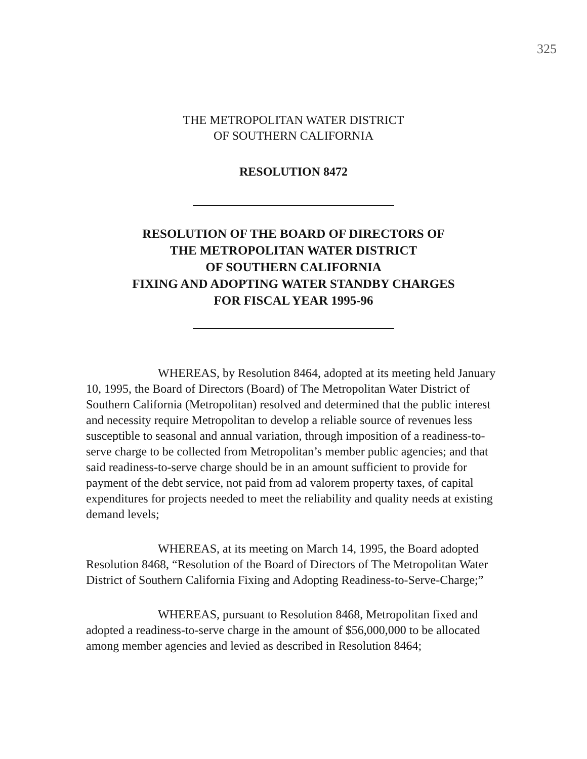325
THE METROPOLITAN WATER DISTRICT
OF SOUTHERN CALIFORNIA
RESOLUTION 8472
RESOLUTION OF THE BOARD OF DIRECTORS OF
THE METROPOLITAN WATER DISTRICT
OF SOUTHERN CALIFORNIA
FIXING AND ADOPTING WATER STANDBY CHARGES
FOR FISCAL YEAR 1995-96
WHEREAS, by Resolution 8464, adopted at its meeting held January 10, 1995, the Board of Directors (Board) of The Metropolitan Water District of Southern California (Metropolitan) resolved and determined that the public interest and necessity require Metropolitan to develop a reliable source of revenues less susceptible to seasonal and annual variation, through imposition of a readiness-to-serve charge to be collected from Metropolitan’s member public agencies; and that said readiness-to-serve charge should be in an amount sufficient to provide for payment of the debt service, not paid from ad valorem property taxes, of capital expenditures for projects needed to meet the reliability and quality needs at existing demand levels;
WHEREAS, at its meeting on March 14, 1995, the Board adopted Resolution 8468, “Resolution of the Board of Directors of The Metropolitan Water District of Southern California Fixing and Adopting Readiness-to-Serve-Charge;”
WHEREAS, pursuant to Resolution 8468, Metropolitan fixed and adopted a readiness-to-serve charge in the amount of $56,000,000 to be allocated among member agencies and levied as described in Resolution 8464;